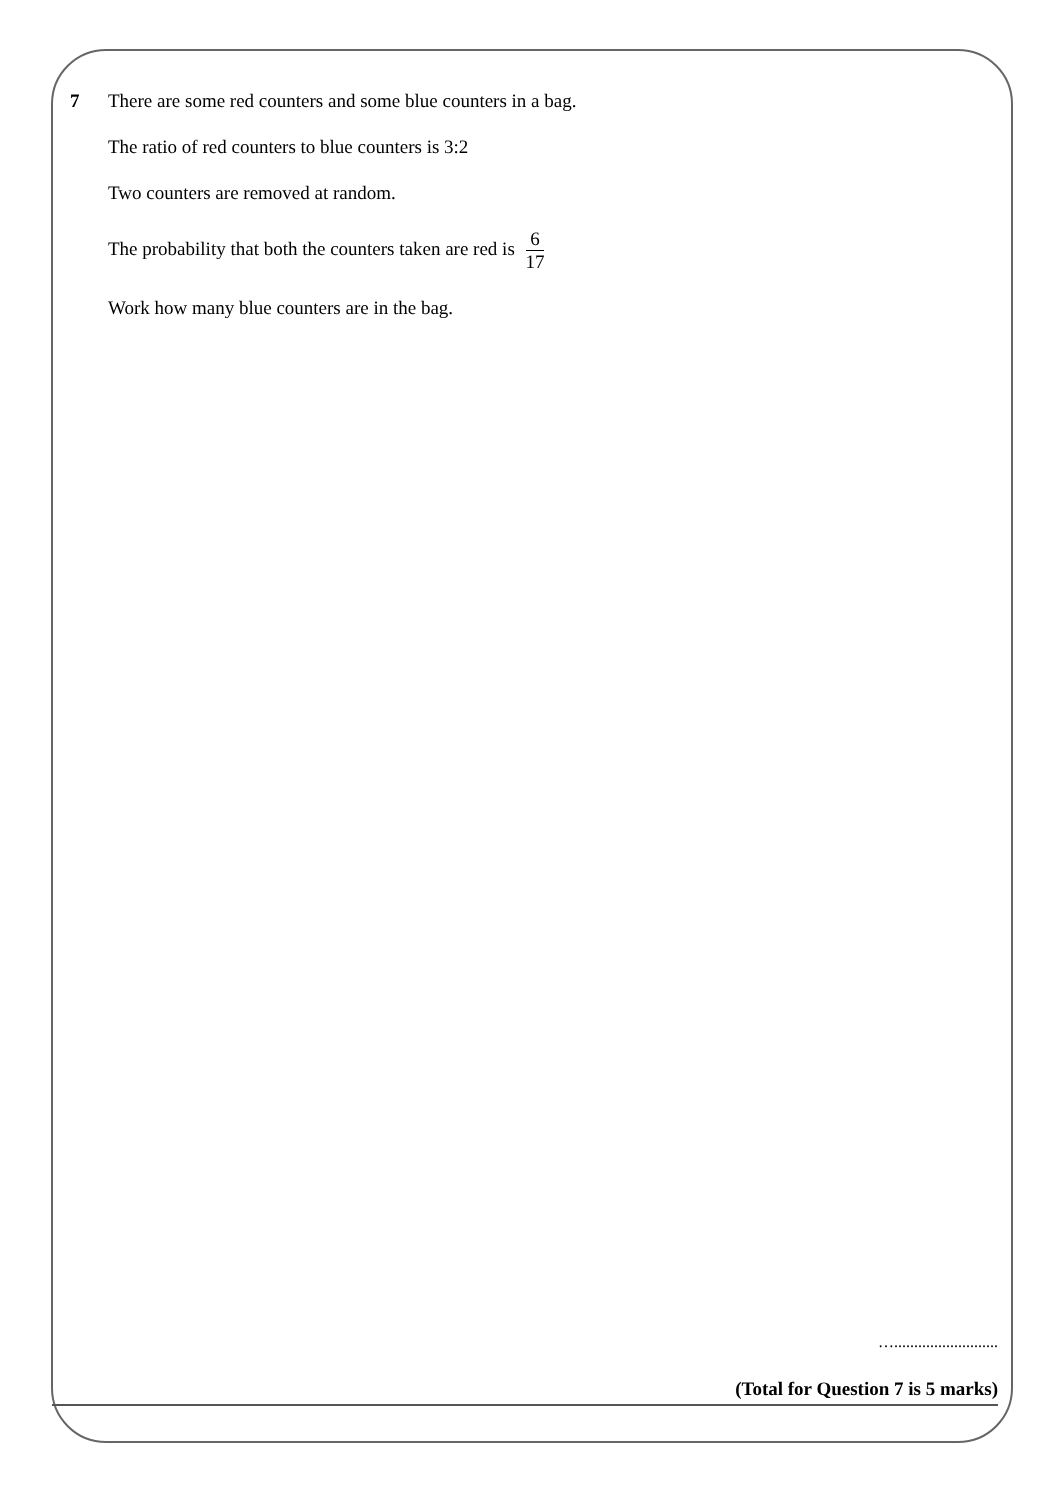7 There are some red counters and some blue counters in a bag.
The ratio of red counters to blue counters is 3:2
Two counters are removed at random.
The probability that both the counters taken are red is 6 17
Work how many blue counters are in the bag.
…..........................
(Total for Question 7 is 5 marks)